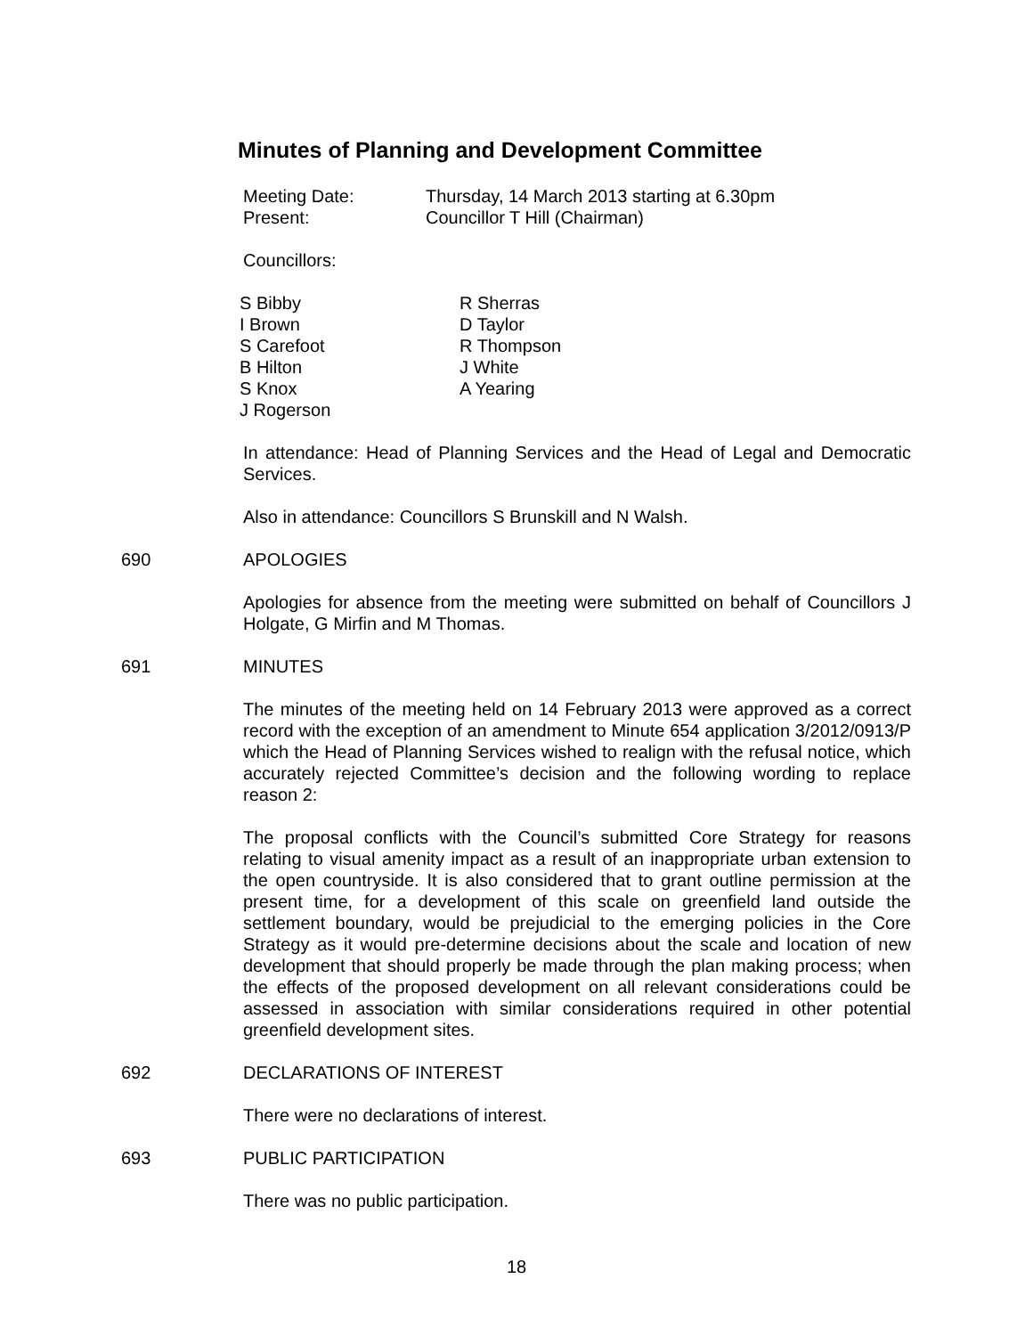Minutes of Planning and Development Committee
| Meeting Date: | Thursday, 14 March 2013 starting at 6.30pm |
| Present: | Councillor T Hill (Chairman) |
Councillors:
| S Bibby I Brown S Carefoot B Hilton S Knox J Rogerson | R Sherras D Taylor R Thompson J White A Yearing |
In attendance: Head of Planning Services and the Head of Legal and Democratic Services.
Also in attendance: Councillors S Brunskill and N Walsh.
690 APOLOGIES
Apologies for absence from the meeting were submitted on behalf of Councillors J Holgate, G Mirfin and M Thomas.
691 MINUTES
The minutes of the meeting held on 14 February 2013 were approved as a correct record with the exception of an amendment to Minute 654 application 3/2012/0913/P which the Head of Planning Services wished to realign with the refusal notice, which accurately rejected Committee’s decision and the following wording to replace reason 2:
The proposal conflicts with the Council’s submitted Core Strategy for reasons relating to visual amenity impact as a result of an inappropriate urban extension to the open countryside. It is also considered that to grant outline permission at the present time, for a development of this scale on greenfield land outside the settlement boundary, would be prejudicial to the emerging policies in the Core Strategy as it would pre-determine decisions about the scale and location of new development that should properly be made through the plan making process; when the effects of the proposed development on all relevant considerations could be assessed in association with similar considerations required in other potential greenfield development sites.
692 DECLARATIONS OF INTEREST
There were no declarations of interest.
693 PUBLIC PARTICIPATION
There was no public participation.
18